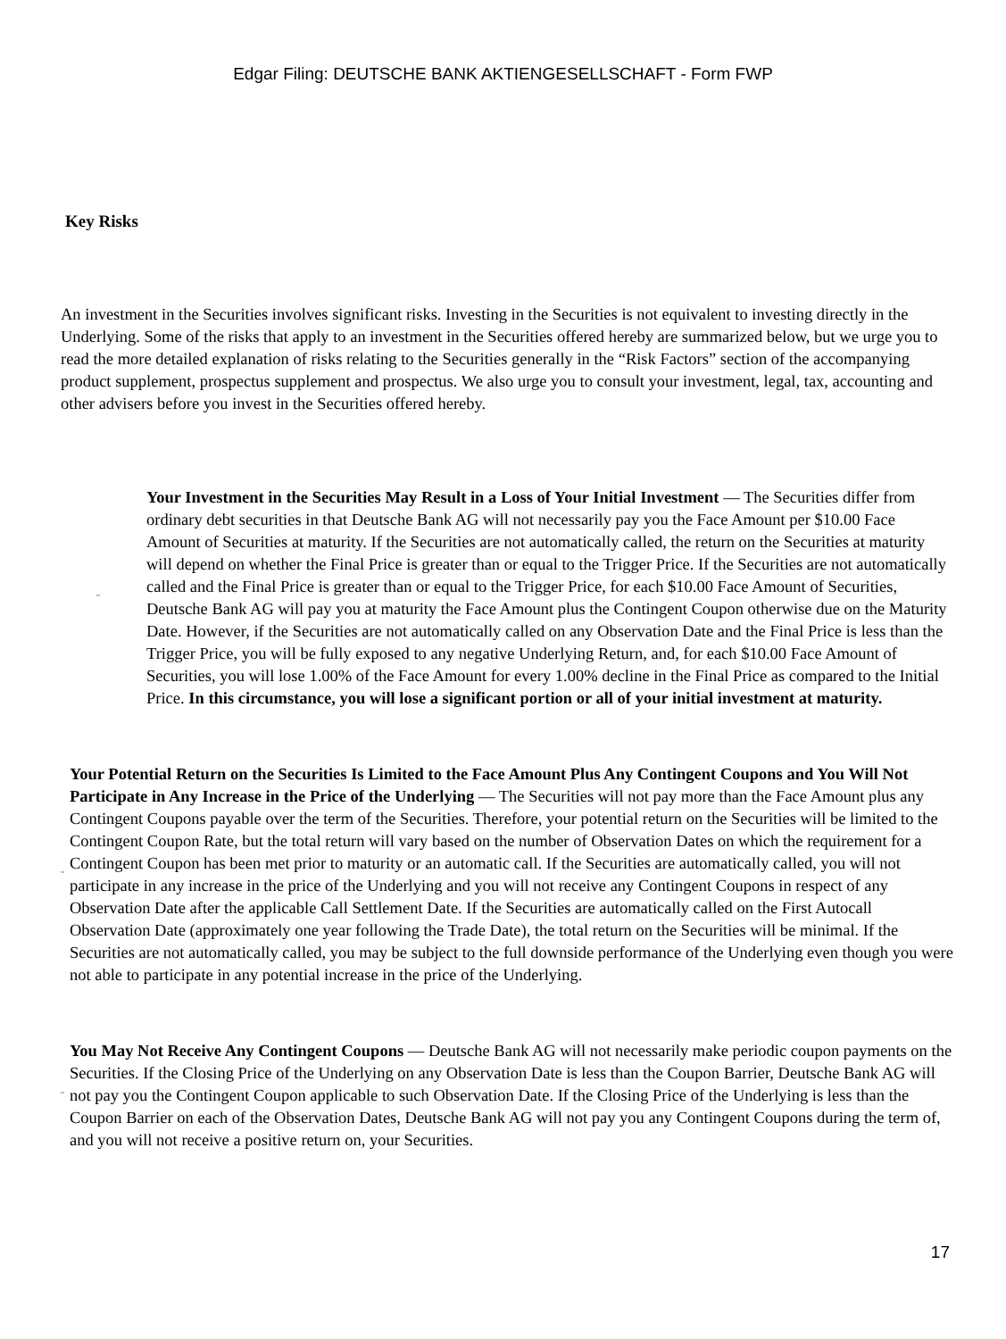Edgar Filing: DEUTSCHE BANK AKTIENGESELLSCHAFT - Form FWP
Key Risks
An investment in the Securities involves significant risks. Investing in the Securities is not equivalent to investing directly in the Underlying. Some of the risks that apply to an investment in the Securities offered hereby are summarized below, but we urge you to read the more detailed explanation of risks relating to the Securities generally in the “Risk Factors” section of the accompanying product supplement, prospectus supplement and prospectus. We also urge you to consult your investment, legal, tax, accounting and other advisers before you invest in the Securities offered hereby.
¨
Your Investment in the Securities May Result in a Loss of Your Initial Investment — The Securities differ from ordinary debt securities in that Deutsche Bank AG will not necessarily pay you the Face Amount per $10.00 Face Amount of Securities at maturity. If the Securities are not automatically called, the return on the Securities at maturity will depend on whether the Final Price is greater than or equal to the Trigger Price. If the Securities are not automatically called and the Final Price is greater than or equal to the Trigger Price, for each $10.00 Face Amount of Securities, Deutsche Bank AG will pay you at maturity the Face Amount plus the Contingent Coupon otherwise due on the Maturity Date. However, if the Securities are not automatically called on any Observation Date and the Final Price is less than the Trigger Price, you will be fully exposed to any negative Underlying Return, and, for each $10.00 Face Amount of Securities, you will lose 1.00% of the Face Amount for every 1.00% decline in the Final Price as compared to the Initial Price. In this circumstance, you will lose a significant portion or all of your initial investment at maturity.
¨
Your Potential Return on the Securities Is Limited to the Face Amount Plus Any Contingent Coupons and You Will Not Participate in Any Increase in the Price of the Underlying — The Securities will not pay more than the Face Amount plus any Contingent Coupons payable over the term of the Securities. Therefore, your potential return on the Securities will be limited to the Contingent Coupon Rate, but the total return will vary based on the number of Observation Dates on which the requirement for a Contingent Coupon has been met prior to maturity or an automatic call. If the Securities are automatically called, you will not participate in any increase in the price of the Underlying and you will not receive any Contingent Coupons in respect of any Observation Date after the applicable Call Settlement Date. If the Securities are automatically called on the First Autocall Observation Date (approximately one year following the Trade Date), the total return on the Securities will be minimal. If the Securities are not automatically called, you may be subject to the full downside performance of the Underlying even though you were not able to participate in any potential increase in the price of the Underlying.
¨
You May Not Receive Any Contingent Coupons — Deutsche Bank AG will not necessarily make periodic coupon payments on the Securities. If the Closing Price of the Underlying on any Observation Date is less than the Coupon Barrier, Deutsche Bank AG will not pay you the Contingent Coupon applicable to such Observation Date. If the Closing Price of the Underlying is less than the Coupon Barrier on each of the Observation Dates, Deutsche Bank AG will not pay you any Contingent Coupons during the term of, and you will not receive a positive return on, your Securities.
17